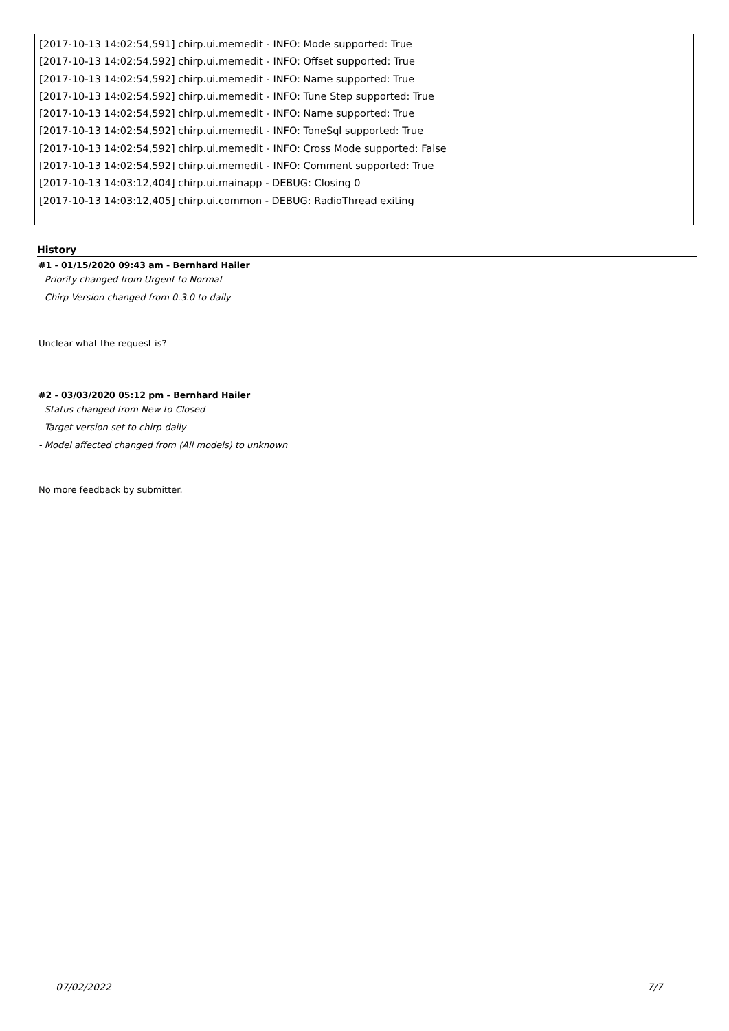[2017-10-13 14:02:54,591] chirp.ui.memedit - INFO: Mode supported: True
[2017-10-13 14:02:54,592] chirp.ui.memedit - INFO: Offset supported: True
[2017-10-13 14:02:54,592] chirp.ui.memedit - INFO: Name supported: True
[2017-10-13 14:02:54,592] chirp.ui.memedit - INFO: Tune Step supported: True
[2017-10-13 14:02:54,592] chirp.ui.memedit - INFO: Name supported: True
[2017-10-13 14:02:54,592] chirp.ui.memedit - INFO: ToneSql supported: True
[2017-10-13 14:02:54,592] chirp.ui.memedit - INFO: Cross Mode supported: False
[2017-10-13 14:02:54,592] chirp.ui.memedit - INFO: Comment supported: True
[2017-10-13 14:03:12,404] chirp.ui.mainapp - DEBUG: Closing 0
[2017-10-13 14:03:12,405] chirp.ui.common - DEBUG: RadioThread exiting
History
#1 - 01/15/2020 09:43 am - Bernhard Hailer
- Priority changed from Urgent to Normal
- Chirp Version changed from 0.3.0 to daily
Unclear what the request is?
#2 - 03/03/2020 05:12 pm - Bernhard Hailer
- Status changed from New to Closed
- Target version set to chirp-daily
- Model affected changed from (All models) to unknown
No more feedback by submitter.
07/02/2022 7/7